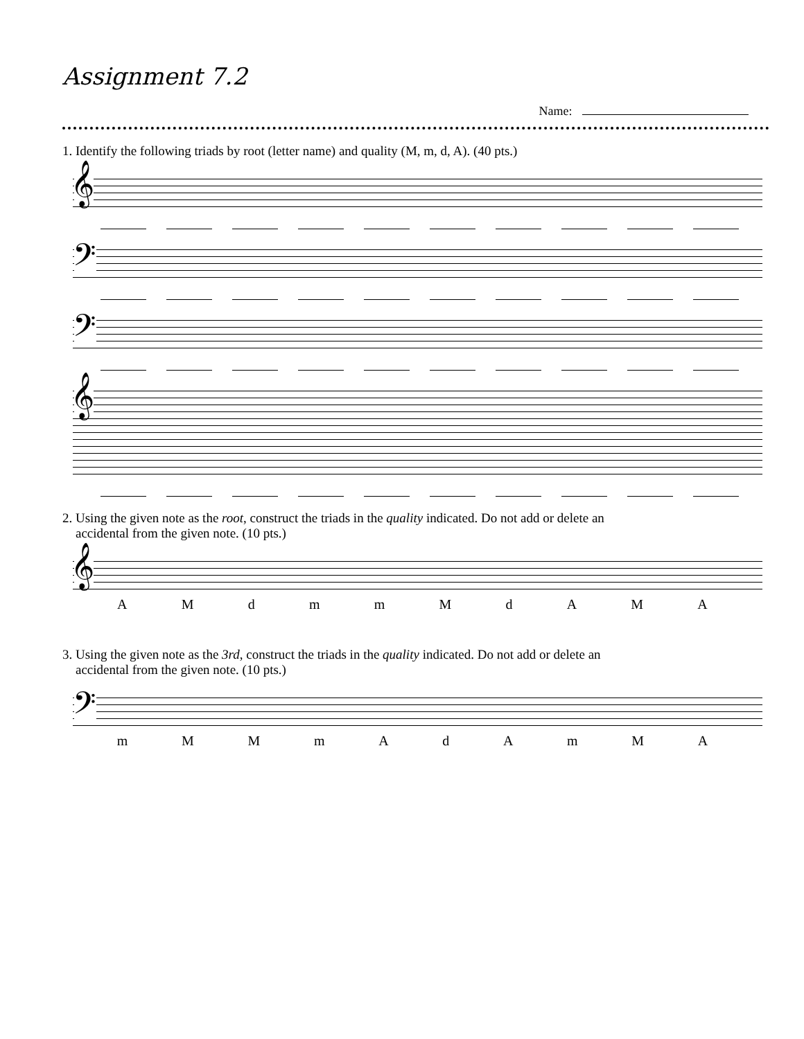Assignment 7.2
Name:
1. Identify the following triads by root (letter name) and quality (M, m, d, A). (40 pts.)
𝄞
𝄢
𝄢
𝄞
2. Using the given note as the root, construct the triads in the quality indicated. Do not add or delete an
accidental from the given note. (10 pts.)
𝄞
AMdmmMdAMA
3. Using the given note as the 3rd, construct the triads in the quality indicated. Do not add or delete an
accidental from the given note. (10 pts.)
𝄢
mMMmAdAmMA